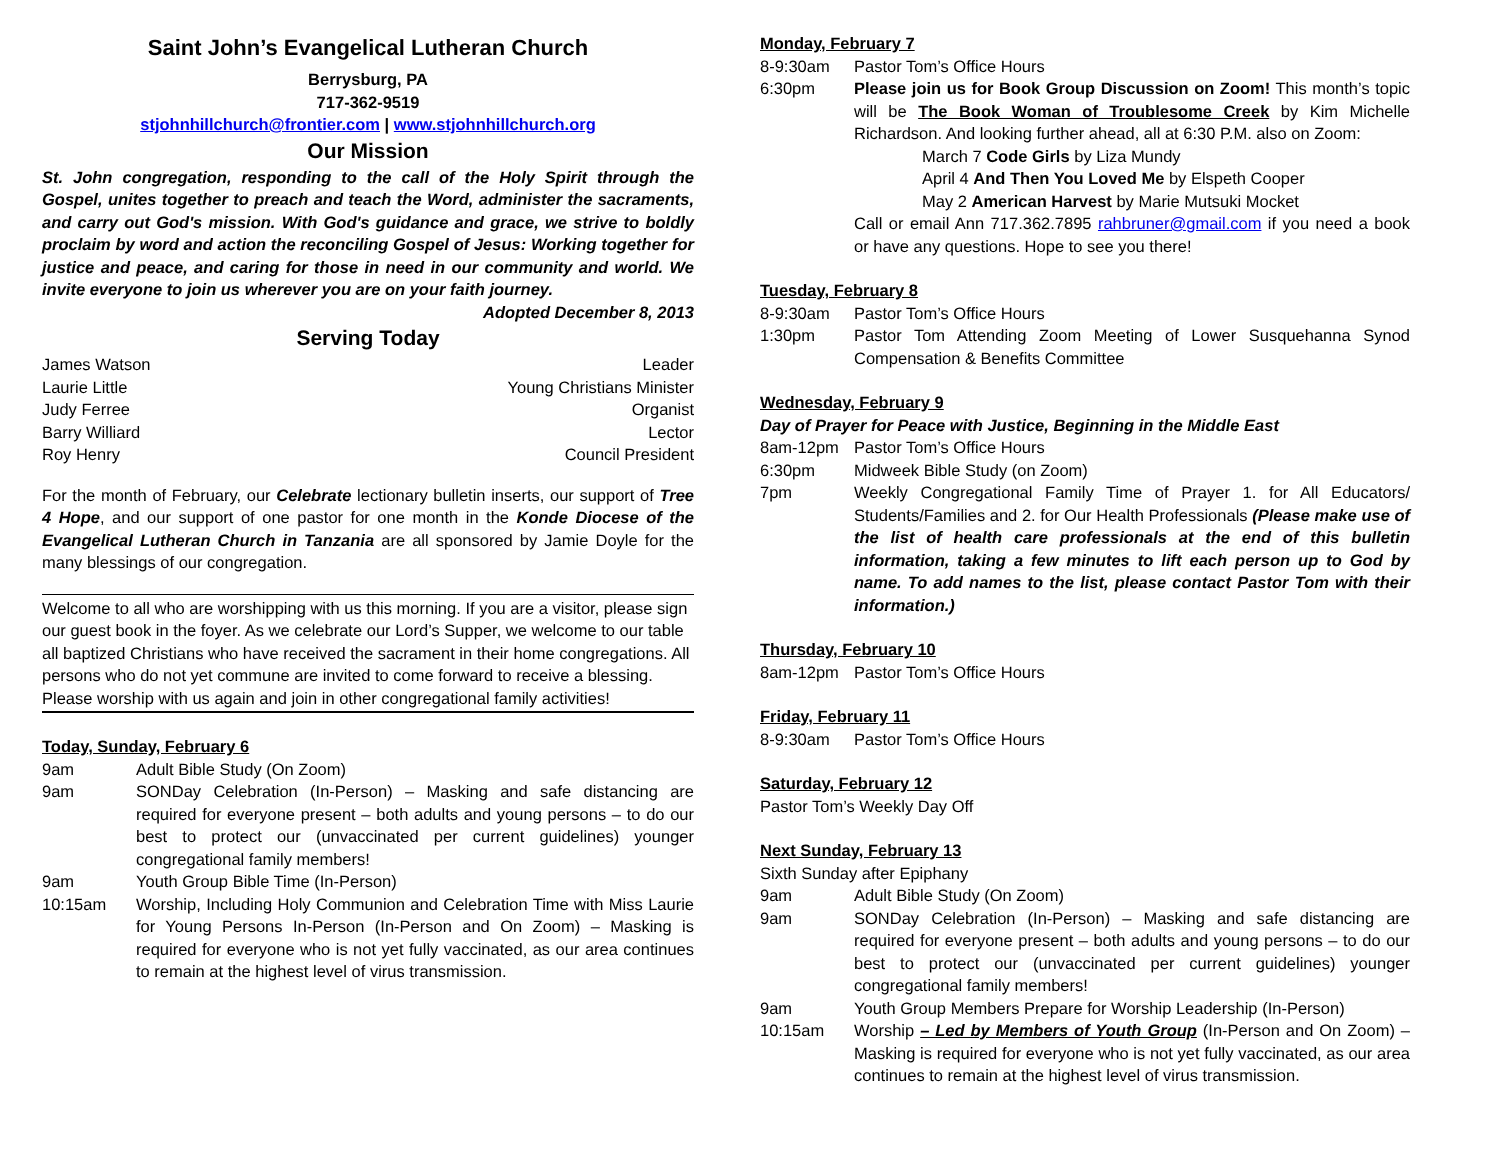Saint John’s Evangelical Lutheran Church
Berrysburg, PA
717-362-9519
stjohnhillchurch@frontier.com | www.stjohnhillchurch.org
Our Mission
St. John congregation, responding to the call of the Holy Spirit through the Gospel, unites together to preach and teach the Word, administer the sacraments, and carry out God's mission. With God's guidance and grace, we strive to boldly proclaim by word and action the reconciling Gospel of Jesus: Working together for justice and peace, and caring for those in need in our community and world. We invite everyone to join us wherever you are on your faith journey.
Adopted December 8, 2013
Serving Today
James Watson Leader
Laurie Little Young Christians Minister
Judy Ferree Organist
Barry Williard Lector
Roy Henry Council President
For the month of February, our Celebrate lectionary bulletin inserts, our support of Tree 4 Hope, and our support of one pastor for one month in the Konde Diocese of the Evangelical Lutheran Church in Tanzania are all sponsored by Jamie Doyle for the many blessings of our congregation.
Welcome to all who are worshipping with us this morning. If you are a visitor, please sign our guest book in the foyer. As we celebrate our Lord’s Supper, we welcome to our table all baptized Christians who have received the sacrament in their home congregations. All persons who do not yet commune are invited to come forward to receive a blessing. Please worship with us again and join in other congregational family activities!
Today, Sunday, February 6
9am Adult Bible Study (On Zoom)
9am SONDay Celebration (In-Person) – Masking and safe distancing are required for everyone present – both adults and young persons – to do our best to protect our (unvaccinated per current guidelines) younger congregational family members!
9am Youth Group Bible Time (In-Person)
10:15am Worship, Including Holy Communion and Celebration Time with Miss Laurie for Young Persons In-Person (In-Person and On Zoom) – Masking is required for everyone who is not yet fully vaccinated, as our area continues to remain at the highest level of virus transmission.
Monday, February 7
8-9:30am Pastor Tom’s Office Hours
6:30pm Please join us for Book Group Discussion on Zoom! This month’s topic will be The Book Woman of Troublesome Creek by Kim Michelle Richardson. And looking further ahead, all at 6:30 P.M. also on Zoom:
March 7 Code Girls by Liza Mundy
April 4 And Then You Loved Me by Elspeth Cooper
May 2 American Harvest by Marie Mutsuki Mocket
Call or email Ann 717.362.7895 rahbruner@gmail.com if you need a book or have any questions. Hope to see you there!
Tuesday, February 8
8-9:30am Pastor Tom’s Office Hours
1:30pm Pastor Tom Attending Zoom Meeting of Lower Susquehanna Synod Compensation & Benefits Committee
Wednesday, February 9
Day of Prayer for Peace with Justice, Beginning in the Middle East
8am-12pm Pastor Tom’s Office Hours
6:30pm Midweek Bible Study (on Zoom)
7pm Weekly Congregational Family Time of Prayer 1. for All Educators/ Students/Families and 2. for Our Health Professionals (Please make use of the list of health care professionals at the end of this bulletin information, taking a few minutes to lift each person up to God by name. To add names to the list, please contact Pastor Tom with their information.)
Thursday, February 10
8am-12pm Pastor Tom’s Office Hours
Friday, February 11
8-9:30am Pastor Tom’s Office Hours
Saturday, February 12
Pastor Tom’s Weekly Day Off
Next Sunday, February 13
Sixth Sunday after Epiphany
9am Adult Bible Study (On Zoom)
9am SONDay Celebration (In-Person) – Masking and safe distancing are required for everyone present – both adults and young persons – to do our best to protect our (unvaccinated per current guidelines) younger congregational family members!
9am Youth Group Members Prepare for Worship Leadership (In-Person)
10:15am Worship – Led by Members of Youth Group (In-Person and On Zoom) – Masking is required for everyone who is not yet fully vaccinated, as our area continues to remain at the highest level of virus transmission.